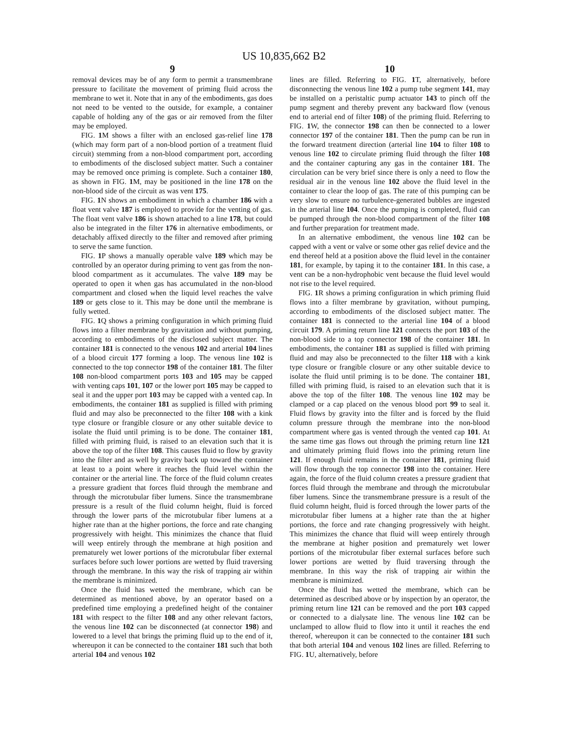US 10,835,662 B2
9
removal devices may be of any form to permit a transmembrane pressure to facilitate the movement of priming fluid across the membrane to wet it. Note that in any of the embodiments, gas does not need to be vented to the outside, for example, a container capable of holding any of the gas or air removed from the filter may be employed.
FIG. 1 M shows a filter with an enclosed gas-relief line 178 (which may form part of a non-blood portion of a treatment fluid circuit) stemming from a non-blood compartment port, according to embodiments of the disclosed subject matter. Such a container may be removed once priming is complete. Such a container 180, as shown in FIG. 1 M, may be positioned in the line 178 on the non-blood side of the circuit as was vent 175.
FIG. 1 N shows an embodiment in which a chamber 186 with a float vent valve 187 is employed to provide for the venting of gas. The float vent valve 186 is shown attached to a line 178, but could also be integrated in the filter 176 in alternative embodiments, or detachably affixed directly to the filter and removed after priming to serve the same function.
FIG. 1 P shows a manually operable valve 189 which may be controlled by an operator during priming to vent gas from the non-blood compartment as it accumulates. The valve 189 may be operated to open it when gas has accumulated in the non-blood compartment and closed when the liquid level reaches the valve 189 or gets close to it. This may be done until the membrane is fully wetted.
FIG. 1 Q shows a priming configuration in which priming fluid flows into a filter membrane by gravitation and without pumping, according to embodiments of the disclosed subject matter. The container 181 is connected to the venous 102 and arterial 104 lines of a blood circuit 177 forming a loop. The venous line 102 is connected to the top connector 198 of the container 181. The filter 108 non-blood compartment ports 103 and 105 may be capped with venting caps 101, 107 or the lower port 105 may be capped to seal it and the upper port 103 may be capped with a vented cap. In embodiments, the container 181 as supplied is filled with priming fluid and may also be preconnected to the filter 108 with a kink type closure or frangible closure or any other suitable device to isolate the fluid until priming is to be done. The container 181, filled with priming fluid, is raised to an elevation such that it is above the top of the filter 108. This causes fluid to flow by gravity into the filter and as well by gravity back up toward the container at least to a point where it reaches the fluid level within the container or the arterial line. The force of the fluid column creates a pressure gradient that forces fluid through the membrane and through the microtubular fiber lumens. Since the transmembrane pressure is a result of the fluid column height, fluid is forced through the lower parts of the microtubular fiber lumens at a higher rate than at the higher portions, the force and rate changing progressively with height. This minimizes the chance that fluid will weep entirely through the membrane at high position and prematurely wet lower portions of the microtubular fiber external surfaces before such lower portions are wetted by fluid traversing through the membrane. In this way the risk of trapping air within the membrane is minimized.
Once the fluid has wetted the membrane, which can be determined as mentioned above, by an operator based on a predefined time employing a predefined height of the container 181 with respect to the filter 108 and any other relevant factors, the venous line 102 can be disconnected (at connector 198) and lowered to a level that brings the priming fluid up to the end of it, whereupon it can be connected to the container 181 such that both arterial 104 and venous 102
10
lines are filled. Referring to FIG. 1 T, alternatively, before disconnecting the venous line 102 a pump tube segment 141, may be installed on a peristaltic pump actuator 143 to pinch off the pump segment and thereby prevent any backward flow (venous end to arterial end of filter 108) of the priming fluid. Referring to FIG. 1 W, the connector 198 can then be connected to a lower connector 197 of the container 181. Then the pump can be run in the forward treatment direction (arterial line 104 to filter 108 to venous line 102 to circulate priming fluid through the filter 108 and the container capturing any gas in the container 181. The circulation can be very brief since there is only a need to flow the residual air in the venous line 102 above the fluid level in the container to clear the loop of gas. The rate of this pumping can be very slow to ensure no turbulence-generated bubbles are ingested in the arterial line 104. Once the pumping is completed, fluid can be pumped through the non-blood compartment of the filter 108 and further preparation for treatment made.
In an alternative embodiment, the venous line 102 can be capped with a vent or valve or some other gas relief device and the end thereof held at a position above the fluid level in the container 181, for example, by taping it to the container 181. In this case, a vent can be a non-hydrophobic vent because the fluid level would not rise to the level required.
FIG. 1 R shows a priming configuration in which priming fluid flows into a filter membrane by gravitation, without pumping, according to embodiments of the disclosed subject matter. The container 181 is connected to the arterial line 104 of a blood circuit 179. A priming return line 121 connects the port 103 of the non-blood side to a top connector 198 of the container 181. In embodiments, the container 181 as supplied is filled with priming fluid and may also be preconnected to the filter 118 with a kink type closure or frangible closure or any other suitable device to isolate the fluid until priming is to be done. The container 181, filled with priming fluid, is raised to an elevation such that it is above the top of the filter 108. The venous line 102 may be clamped or a cap placed on the venous blood port 99 to seal it. Fluid flows by gravity into the filter and is forced by the fluid column pressure through the membrane into the non-blood compartment where gas is vented through the vented cap 101. At the same time gas flows out through the priming return line 121 and ultimately priming fluid flows into the priming return line 121. If enough fluid remains in the container 181, priming fluid will flow through the top connector 198 into the container. Here again, the force of the fluid column creates a pressure gradient that forces fluid through the membrane and through the microtubular fiber lumens. Since the transmembrane pressure is a result of the fluid column height, fluid is forced through the lower parts of the microtubular fiber lumens at a higher rate than the at higher portions, the force and rate changing progressively with height. This minimizes the chance that fluid will weep entirely through the membrane at higher position and prematurely wet lower portions of the microtubular fiber external surfaces before such lower portions are wetted by fluid traversing through the membrane. In this way the risk of trapping air within the membrane is minimized.
Once the fluid has wetted the membrane, which can be determined as described above or by inspection by an operator, the priming return line 121 can be removed and the port 103 capped or connected to a dialysate line. The venous line 102 can be unclamped to allow fluid to flow into it until it reaches the end thereof, whereupon it can be connected to the container 181 such that both arterial 104 and venous 102 lines are filled. Referring to FIG. 1 U, alternatively, before